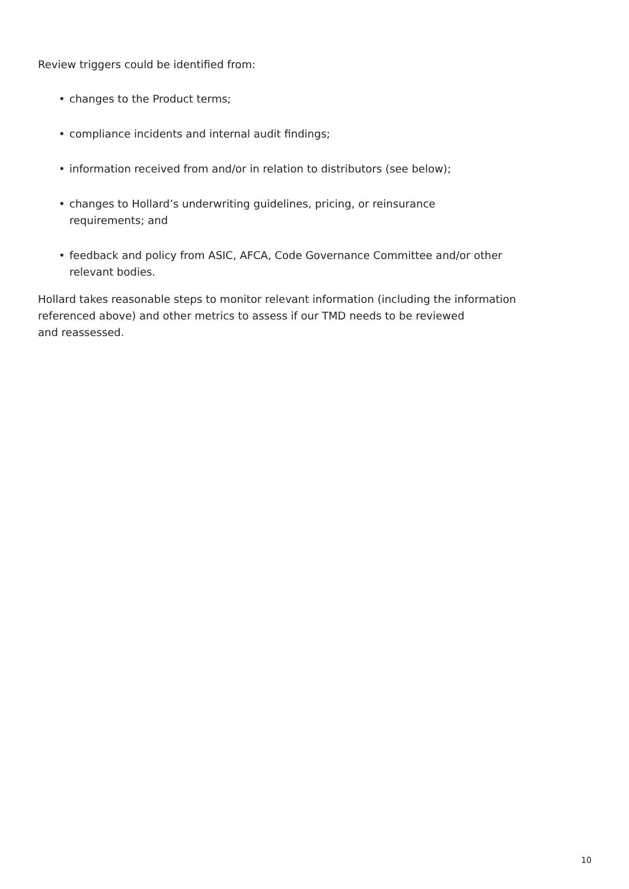Review triggers could be identified from:
• changes to the Product terms;
• compliance incidents and internal audit findings;
• information received from and/or in relation to distributors (see below);
• changes to Hollard’s underwriting guidelines, pricing, or reinsurance
requirements; and
• feedback and policy from ASIC, AFCA, Code Governance Committee and/or other
relevant bodies.
Hollard takes reasonable steps to monitor relevant information (including the information referenced above) and other metrics to assess if our TMD needs to be reviewed
and reassessed.
10